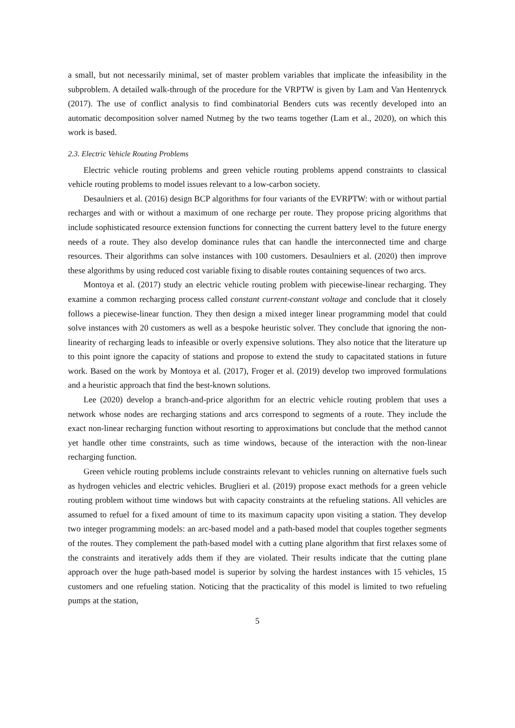a small, but not necessarily minimal, set of master problem variables that implicate the infeasibility in the subproblem. A detailed walk-through of the procedure for the VRPTW is given by Lam and Van Hentenryck (2017). The use of conflict analysis to find combinatorial Benders cuts was recently developed into an automatic decomposition solver named Nutmeg by the two teams together (Lam et al., 2020), on which this work is based.
2.3. Electric Vehicle Routing Problems
Electric vehicle routing problems and green vehicle routing problems append constraints to classical vehicle routing problems to model issues relevant to a low-carbon society.
Desaulniers et al. (2016) design BCP algorithms for four variants of the EVRPTW: with or without partial recharges and with or without a maximum of one recharge per route. They propose pricing algorithms that include sophisticated resource extension functions for connecting the current battery level to the future energy needs of a route. They also develop dominance rules that can handle the interconnected time and charge resources. Their algorithms can solve instances with 100 customers. Desaulniers et al. (2020) then improve these algorithms by using reduced cost variable fixing to disable routes containing sequences of two arcs.
Montoya et al. (2017) study an electric vehicle routing problem with piecewise-linear recharging. They examine a common recharging process called constant current-constant voltage and conclude that it closely follows a piecewise-linear function. They then design a mixed integer linear programming model that could solve instances with 20 customers as well as a bespoke heuristic solver. They conclude that ignoring the non-linearity of recharging leads to infeasible or overly expensive solutions. They also notice that the literature up to this point ignore the capacity of stations and propose to extend the study to capacitated stations in future work. Based on the work by Montoya et al. (2017), Froger et al. (2019) develop two improved formulations and a heuristic approach that find the best-known solutions.
Lee (2020) develop a branch-and-price algorithm for an electric vehicle routing problem that uses a network whose nodes are recharging stations and arcs correspond to segments of a route. They include the exact non-linear recharging function without resorting to approximations but conclude that the method cannot yet handle other time constraints, such as time windows, because of the interaction with the non-linear recharging function.
Green vehicle routing problems include constraints relevant to vehicles running on alternative fuels such as hydrogen vehicles and electric vehicles. Bruglieri et al. (2019) propose exact methods for a green vehicle routing problem without time windows but with capacity constraints at the refueling stations. All vehicles are assumed to refuel for a fixed amount of time to its maximum capacity upon visiting a station. They develop two integer programming models: an arc-based model and a path-based model that couples together segments of the routes. They complement the path-based model with a cutting plane algorithm that first relaxes some of the constraints and iteratively adds them if they are violated. Their results indicate that the cutting plane approach over the huge path-based model is superior by solving the hardest instances with 15 vehicles, 15 customers and one refueling station. Noticing that the practicality of this model is limited to two refueling pumps at the station,
5